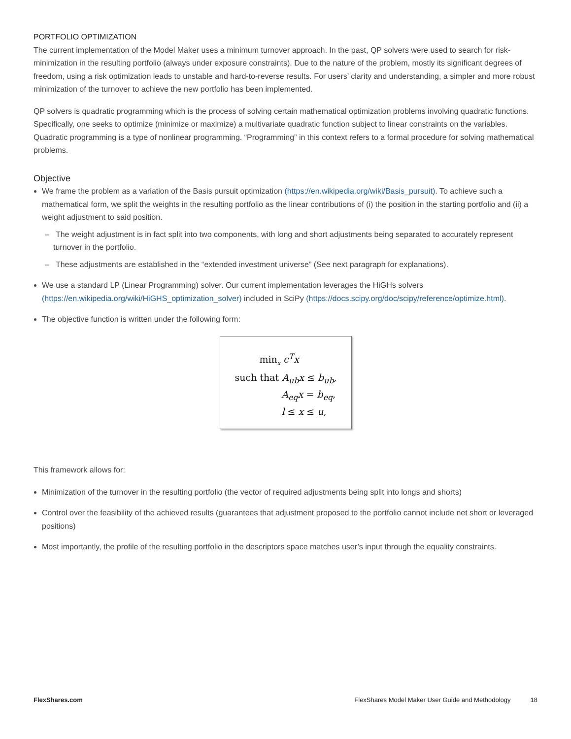PORTFOLIO OPTIMIZATION
The current implementation of the Model Maker uses a minimum turnover approach. In the past, QP solvers were used to search for risk-minimization in the resulting portfolio (always under exposure constraints). Due to the nature of the problem, mostly its significant degrees of freedom, using a risk optimization leads to unstable and hard-to-reverse results. For users’ clarity and understanding, a simpler and more robust minimization of the turnover to achieve the new portfolio has been implemented.
QP solvers is quadratic programming which is the process of solving certain mathematical optimization problems involving quadratic functions. Specifically, one seeks to optimize (minimize or maximize) a multivariate quadratic function subject to linear constraints on the variables. Quadratic programming is a type of nonlinear programming. “Programming” in this context refers to a formal procedure for solving mathematical problems.
Objective
We frame the problem as a variation of the Basis pursuit optimization (https://en.wikipedia.org/wiki/Basis_pursuit). To achieve such a mathematical form, we split the weights in the resulting portfolio as the linear contributions of (i) the position in the starting portfolio and (ii) a weight adjustment to said position.
– The weight adjustment is in fact split into two components, with long and short adjustments being separated to accurately represent turnover in the portfolio.
– These adjustments are established in the “extended investment universe” (See next paragraph for explanations).
We use a standard LP (Linear Programming) solver. Our current implementation leverages the HiGHs solvers (https://en.wikipedia.org/wiki/HiGHS_optimization_solver) included in SciPy (https://docs.scipy.org/doc/scipy/reference/optimize.html).
The objective function is written under the following form:
min<sub>x</sub> c<sup>T</sup>x
such that A<sub>ub</sub>x ≤ b<sub>ub</sub>,
A<sub>eq</sub>x = b<sub>eq</sub>,
l ≤ x ≤ u,
This framework allows for:
Minimization of the turnover in the resulting portfolio (the vector of required adjustments being split into longs and shorts)
Control over the feasibility of the achieved results (guarantees that adjustment proposed to the portfolio cannot include net short or leveraged positions)
Most importantly, the profile of the resulting portfolio in the descriptors space matches user’s input through the equality constraints.
FlexShares.com FlexShares Model Maker User Guide and Methodology 18